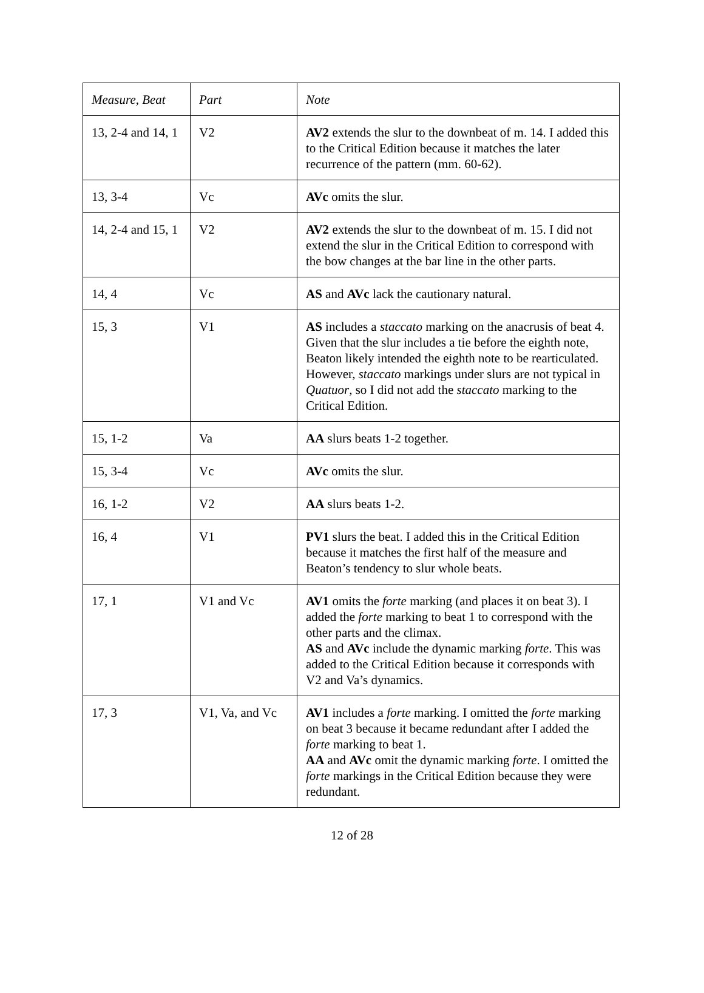| Measure, Beat | Part | Note |
| 13, 2-4 and 14, 1 | V2 | AV2 extends the slur to the downbeat of m. 14. I added this to the Critical Edition because it matches the later recurrence of the pattern (mm. 60-62). |
| 13, 3-4 | Vc | AVc omits the slur. |
| 14, 2-4 and 15, 1 | V2 | AV2 extends the slur to the downbeat of m. 15. I did not extend the slur in the Critical Edition to correspond with the bow changes at the bar line in the other parts. |
| 14, 4 | Vc | AS and AVc lack the cautionary natural. |
| 15, 3 | V1 | AS includes a staccato marking on the anacrusis of beat 4. Given that the slur includes a tie before the eighth note, Beaton likely intended the eighth note to be rearticulated. However, staccato markings under slurs are not typical in Quatuor , so I did not add the staccato marking to the Critical Edition. |
| 15, 1-2 | Va | AA slurs beats 1-2 together. |
| 15, 3-4 | Vc | AVc omits the slur. |
| 16, 1-2 | V2 | AA slurs beats 1-2. |
| 16, 4 | V1 | PV1 slurs the beat. I added this in the Critical Edition because it matches the first half of the measure and Beaton’s tendency to slur whole beats. |
| 17, 1 | V1 and Vc | AV1 omits the forte marking (and places it on beat 3). I added the forte marking to beat 1 to correspond with the other parts and the climax. AS and AVc include the dynamic marking forte . This was added to the Critical Edition because it corresponds with V2 and Va’s dynamics. |
| 17, 3 | V1, Va, and Vc | AV1 includes a forte marking. I omitted the forte marking on beat 3 because it became redundant after I added the forte marking to beat 1. AA and AVc omit the dynamic marking forte . I omitted the forte markings in the Critical Edition because they were redundant. |
12 of 28